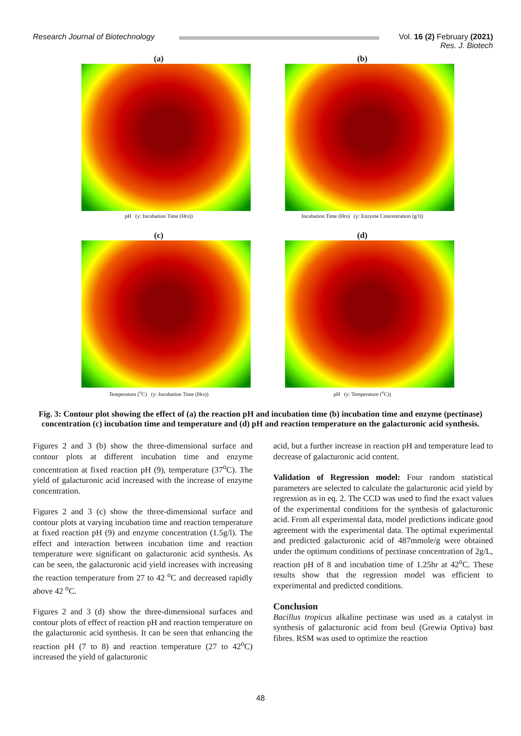Research Journal of Biotechnology
Vol. 16 (2) February (2021)
Res. J. Biotech
(a)
pH (y: Incubation Time (Hrs))
(b)
Incubation Time (Hrs) (y: Enzyme Concentration (g/l))
(c)
Temperature (<sup>o</sup>C) (y: Incubation Time (Hrs))
(d)
pH (y: Temperature (<sup>o</sup>C))
Fig. 3: Contour plot showing the effect of (a) the reaction pH and incubation time (b) incubation time and enzyme (pectinase) concentration (c) incubation time and temperature and (d) pH and reaction temperature on the galacturonic acid synthesis.
Figures 2 and 3 (b) show the three-dimensional surface and contour plots at different incubation time and enzyme concentration at fixed reaction pH (9), temperature (37<sup>o</sup>C). The yield of galacturonic acid increased with the increase of enzyme concentration.
Figures 2 and 3 (c) show the three-dimensional surface and contour plots at varying incubation time and reaction temperature at fixed reaction pH (9) and enzyme concentration (1.5g/l). The effect and interaction between incubation time and reaction temperature were significant on galacturonic acid synthesis. As can be seen, the galacturonic acid yield increases with increasing the reaction temperature from 27 to 42 <sup>o</sup>C and decreased rapidly above 42 <sup>o</sup>C.
Figures 2 and 3 (d) show the three-dimensional surfaces and contour plots of effect of reaction pH and reaction temperature on the galacturonic acid synthesis. It can be seen that enhancing the reaction pH (7 to 8) and reaction temperature (27 to 42<sup>o</sup>C) increased the yield of galacturonic
acid, but a further increase in reaction pH and temperature lead to decrease of galacturonic acid content.
Validation of Regression model: Four random statistical parameters are selected to calculate the galacturonic acid yield by regression as in eq. 2. The CCD was used to find the exact values of the experimental conditions for the synthesis of galacturonic acid. From all experimental data, model predictions indicate good agreement with the experimental data. The optimal experimental and predicted galacturonic acid of 487mmole/g were obtained under the optimum conditions of pectinase concentration of 2g/L, reaction pH of 8 and incubation time of 1.25hr at 42<sup>o</sup>C. These results show that the regression model was efficient to experimental and predicted conditions.
Conclusion
Bacillus tropicus alkaline pectinase was used as a catalyst in synthesis of galacturonic acid from beul (Grewia Optiva) bast fibres. RSM was used to optimize the reaction
48